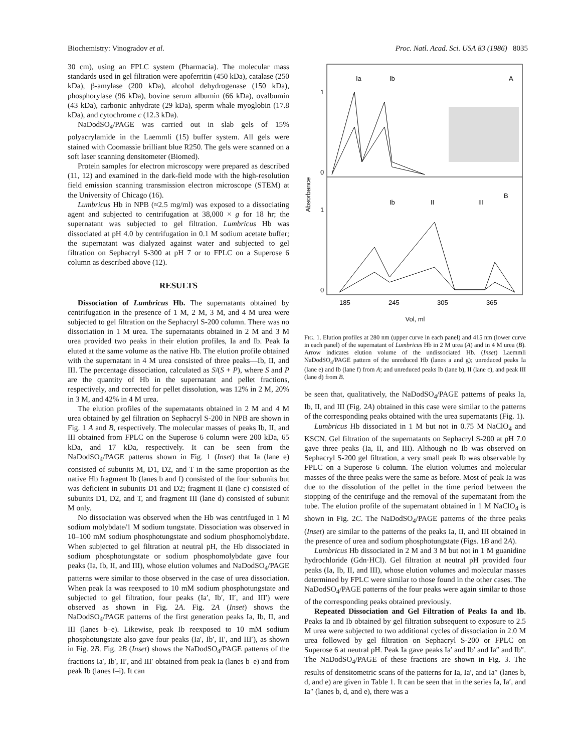Biochemistry: Vinogradov et al. Proc. Natl. Acad. Sci. USA 83 (1986) 8035
30 cm), using an FPLC system (Pharmacia). The molecular mass standards used in gel filtration were apoferritin (450 kDa), catalase (250 kDa), β-amylase (200 kDa), alcohol dehydrogenase (150 kDa), phosphorylase (96 kDa), bovine serum albumin (66 kDa), ovalbumin (43 kDa), carbonic anhydrate (29 kDa), sperm whale myoglobin (17.8 kDa), and cytochrome c (12.3 kDa).
NaDodSO<sub>4</sub>/PAGE was carried out in slab gels of 15% polyacrylamide in the Laemmli (15) buffer system. All gels were stained with Coomassie brilliant blue R250. The gels were scanned on a soft laser scanning densitometer (Biomed).
Protein samples for electron microscopy were prepared as described (11, 12) and examined in the dark-field mode with the high-resolution field emission scanning transmission electron microscope (STEM) at the University of Chicago (16).
Lumbricus Hb in NPB (≈2.5 mg/ml) was exposed to a dissociating agent and subjected to centrifugation at 38,000 × g for 18 hr; the supernatant was subjected to gel filtration. Lumbricus Hb was dissociated at pH 4.0 by centrifugation in 0.1 M sodium acetate buffer; the supernatant was dialyzed against water and subjected to gel filtration on Sephacryl S-300 at pH 7 or to FPLC on a Superose 6 column as described above (12).
RESULTS
Dissociation of Lumbricus Hb. The supernatants obtained by centrifugation in the presence of 1 M, 2 M, 3 M, and 4 M urea were subjected to gel filtration on the Sephacryl S-200 column. There was no dissociation in 1 M urea. The supernatants obtained in 2 M and 3 M urea provided two peaks in their elution profiles, Ia and Ib. Peak Ia eluted at the same volume as the native Hb. The elution profile obtained with the supernatant in 4 M urea consisted of three peaks—Ib, II, and III. The percentage dissociation, calculated as S/(S + P), where S and P are the quantity of Hb in the supernatant and pellet fractions, respectively, and corrected for pellet dissolution, was 12% in 2 M, 20% in 3 M, and 42% in 4 M urea.
The elution profiles of the supernatants obtained in 2 M and 4 M urea obtained by gel filtration on Sephacryl S-200 in NPB are shown in Fig. 1 A and B, respectively. The molecular masses of peaks Ib, II, and III obtained from FPLC on the Superose 6 column were 200 kDa, 65 kDa, and 17 kDa, respectively. It can be seen from the NaDodSO<sub>4</sub>/PAGE patterns shown in Fig. 1 (Inset) that Ia (lane e) consisted of subunits M, D1, D2, and T in the same proportion as the native Hb fragment Ib (lanes b and f) consisted of the four subunits but was deficient in subunits D1 and D2; fragment II (lane c) consisted of subunits D1, D2, and T, and fragment III (lane d) consisted of subunit M only.
No dissociation was observed when the Hb was centrifuged in 1 M sodium molybdate/1 M sodium tungstate. Dissociation was observed in 10–100 mM sodium phosphotungstate and sodium phosphomolybdate. When subjected to gel filtration at neutral pH, the Hb dissociated in sodium phosphotungstate or sodium phosphomolybdate gave four peaks (Ia, Ib, II, and III), whose elution volumes and NaDodSO<sub>4</sub>/PAGE patterns were similar to those observed in the case of urea dissociation. When peak Ia was reexposed to 10 mM sodium phosphotungstate and subjected to gel filtration, four peaks (Ia′, Ib′, II′, and III′) were observed as shown in Fig. 2A. Fig. 2A (Inset) shows the NaDodSO<sub>4</sub>/PAGE patterns of the first generation peaks Ia, Ib, II, and III (lanes b–e). Likewise, peak Ib reexposed to 10 mM sodium phosphotungstate also gave four peaks (Ia′, Ib′, II′, and III′), as shown in Fig. 2B. Fig. 2B (Inset) shows the NaDodSO<sub>4</sub>/PAGE patterns of the fractions Ia′, Ib′, II′, and III′ obtained from peak Ia (lanes b–e) and from peak Ib (lanes f–i). It can
Absorbance
1
0
1
0
Ia
Ib
A
Ib
II
III
B
185
245
305
365
.
Vol, ml
FIG. 1. Elution profiles at 280 nm (upper curve in each panel) and 415 nm (lower curve in each panel) of the supernatant of Lumbricus Hb in 2 M urea (A) and in 4 M urea (B). Arrow indicates elution volume of the undissociated Hb. (Inset) Laemmli NaDodSO<sub>4</sub>/PAGE pattern of the unreduced Hb (lanes a and g); unreduced peaks Ia (lane e) and Ib (lane f) from A; and unreduced peaks Ib (lane b), II (lane c), and peak III (lane d) from B.
be seen that, qualitatively, the NaDodSO<sub>4</sub>/PAGE patterns of peaks Ia, Ib, II, and III (Fig. 2A) obtained in this case were similar to the patterns of the corresponding peaks obtained with the urea supernatants (Fig. 1).
Lumbricus Hb dissociated in 1 M but not in 0.75 M NaClO<sub>4</sub> and KSCN. Gel filtration of the supernatants on Sephacryl S-200 at pH 7.0 gave three peaks (Ia, II, and III). Although no Ib was observed on Sephacryl S-200 gel filtration, a very small peak Ib was observable by FPLC on a Superose 6 column. The elution volumes and molecular masses of the three peaks were the same as before. Most of peak Ia was due to the dissolution of the pellet in the time period between the stopping of the centrifuge and the removal of the supernatant from the tube. The elution profile of the supernatant obtained in 1 M NaClO<sub>4</sub> is shown in Fig. 2C. The NaDodSO<sub>4</sub>/PAGE patterns of the three peaks (Inset) are similar to the patterns of the peaks Ia, II, and III obtained in the presence of urea and sodium phosphotungstate (Figs. 1B and 2A).
Lumbricus Hb dissociated in 2 M and 3 M but not in 1 M guanidine hydrochloride (Gdn·HCl). Gel filtration at neutral pH provided four peaks (Ia, Ib, II, and III), whose elution volumes and molecular masses determined by FPLC were similar to those found in the other cases. The NaDodSO<sub>4</sub>/PAGE patterns of the four peaks were again similar to those of the corresponding peaks obtained previously.
Repeated Dissociation and Gel Filtration of Peaks Ia and Ib. Peaks Ia and Ib obtained by gel filtration subsequent to exposure to 2.5 M urea were subjected to two additional cycles of dissociation in 2.0 M urea followed by gel filtration on Sephacryl S-200 or FPLC on Superose 6 at neutral pH. Peak Ia gave peaks Ia′ and Ib′ and Ia″ and Ib″. The NaDodSO<sub>4</sub>/PAGE of these fractions are shown in Fig. 3. The results of densitometric scans of the patterns for Ia, Ia′, and Ia″ (lanes b, d, and e) are given in Table 1. It can be seen that in the series Ia, Ia′, and Ia″ (lanes b, d, and e), there was a